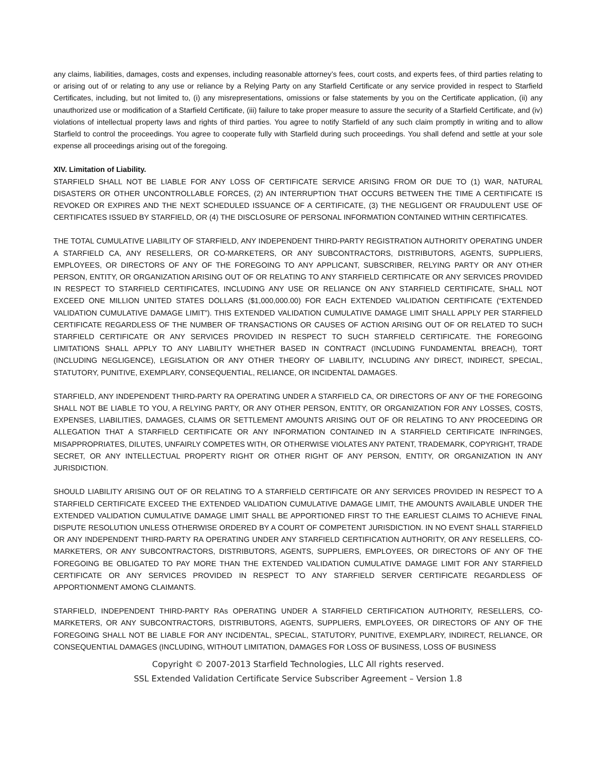any claims, liabilities, damages, costs and expenses, including reasonable attorney’s fees, court costs, and experts fees, of third parties relating to or arising out of or relating to any use or reliance by a Relying Party on any Starfield Certificate or any service provided in respect to Starfield Certificates, including, but not limited to, (i) any misrepresentations, omissions or false statements by you on the Certificate application, (ii) any unauthorized use or modification of a Starfield Certificate, (iii) failure to take proper measure to assure the security of a Starfield Certificate, and (iv) violations of intellectual property laws and rights of third parties. You agree to notify Starfield of any such claim promptly in writing and to allow Starfield to control the proceedings. You agree to cooperate fully with Starfield during such proceedings. You shall defend and settle at your sole expense all proceedings arising out of the foregoing.
XIV. Limitation of Liability.
STARFIELD SHALL NOT BE LIABLE FOR ANY LOSS OF CERTIFICATE SERVICE ARISING FROM OR DUE TO (1) WAR, NATURAL DISASTERS OR OTHER UNCONTROLLABLE FORCES, (2) AN INTERRUPTION THAT OCCURS BETWEEN THE TIME A CERTIFICATE IS REVOKED OR EXPIRES AND THE NEXT SCHEDULED ISSUANCE OF A CERTIFICATE, (3) THE NEGLIGENT OR FRAUDULENT USE OF CERTIFICATES ISSUED BY STARFIELD, OR (4) THE DISCLOSURE OF PERSONAL INFORMATION CONTAINED WITHIN CERTIFICATES.
THE TOTAL CUMULATIVE LIABILITY OF STARFIELD, ANY INDEPENDENT THIRD-PARTY REGISTRATION AUTHORITY OPERATING UNDER A STARFIELD CA, ANY RESELLERS, OR CO-MARKETERS, OR ANY SUBCONTRACTORS, DISTRIBUTORS, AGENTS, SUPPLIERS, EMPLOYEES, OR DIRECTORS OF ANY OF THE FOREGOING TO ANY APPLICANT, SUBSCRIBER, RELYING PARTY OR ANY OTHER PERSON, ENTITY, OR ORGANIZATION ARISING OUT OF OR RELATING TO ANY STARFIELD CERTIFICATE OR ANY SERVICES PROVIDED IN RESPECT TO STARFIELD CERTIFICATES, INCLUDING ANY USE OR RELIANCE ON ANY STARFIELD CERTIFICATE, SHALL NOT EXCEED ONE MILLION UNITED STATES DOLLARS ($1,000,000.00) FOR EACH EXTENDED VALIDATION CERTIFICATE (“EXTENDED VALIDATION CUMULATIVE DAMAGE LIMIT”). THIS EXTENDED VALIDATION CUMULATIVE DAMAGE LIMIT SHALL APPLY PER STARFIELD CERTIFICATE REGARDLESS OF THE NUMBER OF TRANSACTIONS OR CAUSES OF ACTION ARISING OUT OF OR RELATED TO SUCH STARFIELD CERTIFICATE OR ANY SERVICES PROVIDED IN RESPECT TO SUCH STARFIELD CERTIFICATE. THE FOREGOING LIMITATIONS SHALL APPLY TO ANY LIABILITY WHETHER BASED IN CONTRACT (INCLUDING FUNDAMENTAL BREACH), TORT (INCLUDING NEGLIGENCE), LEGISLATION OR ANY OTHER THEORY OF LIABILITY, INCLUDING ANY DIRECT, INDIRECT, SPECIAL, STATUTORY, PUNITIVE, EXEMPLARY, CONSEQUENTIAL, RELIANCE, OR INCIDENTAL DAMAGES.
STARFIELD, ANY INDEPENDENT THIRD-PARTY RA OPERATING UNDER A STARFIELD CA, OR DIRECTORS OF ANY OF THE FOREGOING SHALL NOT BE LIABLE TO YOU, A RELYING PARTY, OR ANY OTHER PERSON, ENTITY, OR ORGANIZATION FOR ANY LOSSES, COSTS, EXPENSES, LIABILITIES, DAMAGES, CLAIMS OR SETTLEMENT AMOUNTS ARISING OUT OF OR RELATING TO ANY PROCEEDING OR ALLEGATION THAT A STARFIELD CERTIFICATE OR ANY INFORMATION CONTAINED IN A STARFIELD CERTIFICATE INFRINGES, MISAPPROPRIATES, DILUTES, UNFAIRLY COMPETES WITH, OR OTHERWISE VIOLATES ANY PATENT, TRADEMARK, COPYRIGHT, TRADE SECRET, OR ANY INTELLECTUAL PROPERTY RIGHT OR OTHER RIGHT OF ANY PERSON, ENTITY, OR ORGANIZATION IN ANY JURISDICTION.
SHOULD LIABILITY ARISING OUT OF OR RELATING TO A STARFIELD CERTIFICATE OR ANY SERVICES PROVIDED IN RESPECT TO A STARFIELD CERTIFICATE EXCEED THE EXTENDED VALIDATION CUMULATIVE DAMAGE LIMIT, THE AMOUNTS AVAILABLE UNDER THE EXTENDED VALIDATION CUMULATIVE DAMAGE LIMIT SHALL BE APPORTIONED FIRST TO THE EARLIEST CLAIMS TO ACHIEVE FINAL DISPUTE RESOLUTION UNLESS OTHERWISE ORDERED BY A COURT OF COMPETENT JURISDICTION. IN NO EVENT SHALL STARFIELD OR ANY INDEPENDENT THIRD-PARTY RA OPERATING UNDER ANY STARFIELD CERTIFICATION AUTHORITY, OR ANY RESELLERS, CO-MARKETERS, OR ANY SUBCONTRACTORS, DISTRIBUTORS, AGENTS, SUPPLIERS, EMPLOYEES, OR DIRECTORS OF ANY OF THE FOREGOING BE OBLIGATED TO PAY MORE THAN THE EXTENDED VALIDATION CUMULATIVE DAMAGE LIMIT FOR ANY STARFIELD CERTIFICATE OR ANY SERVICES PROVIDED IN RESPECT TO ANY STARFIELD SERVER CERTIFICATE REGARDLESS OF APPORTIONMENT AMONG CLAIMANTS.
STARFIELD, INDEPENDENT THIRD-PARTY RAs OPERATING UNDER A STARFIELD CERTIFICATION AUTHORITY, RESELLERS, CO-MARKETERS, OR ANY SUBCONTRACTORS, DISTRIBUTORS, AGENTS, SUPPLIERS, EMPLOYEES, OR DIRECTORS OF ANY OF THE FOREGOING SHALL NOT BE LIABLE FOR ANY INCIDENTAL, SPECIAL, STATUTORY, PUNITIVE, EXEMPLARY, INDIRECT, RELIANCE, OR CONSEQUENTIAL DAMAGES (INCLUDING, WITHOUT LIMITATION, DAMAGES FOR LOSS OF BUSINESS, LOSS OF BUSINESS
Copyright © 2007-2013 Starfield Technologies, LLC All rights reserved.
SSL Extended Validation Certificate Service Subscriber Agreement – Version 1.8